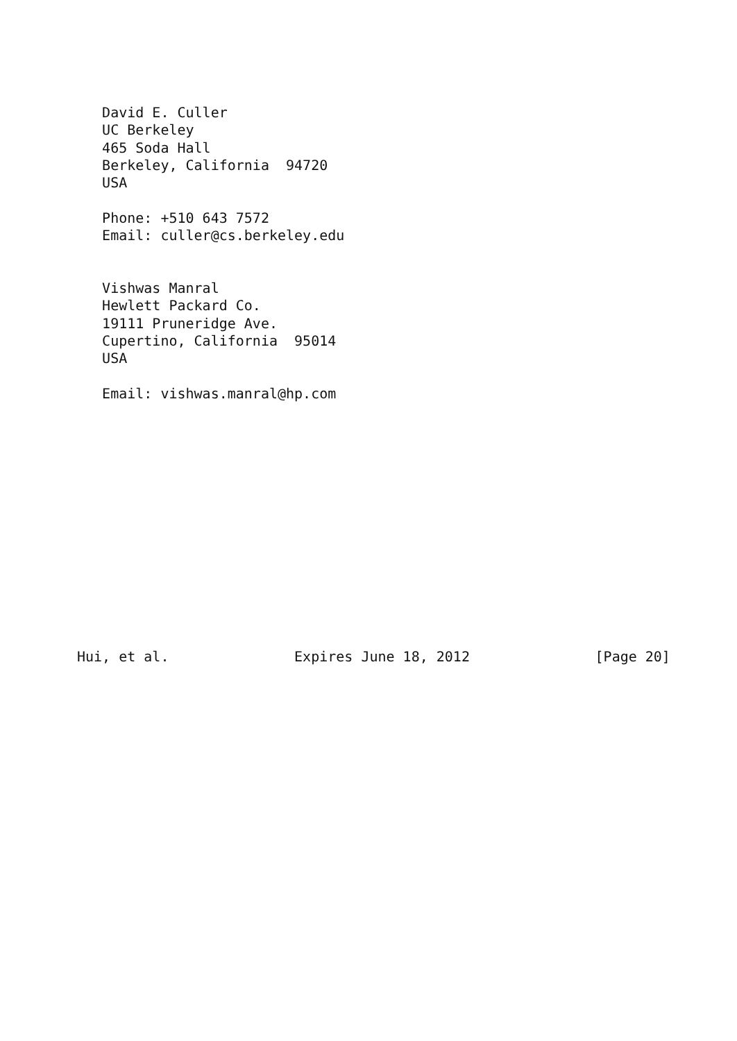David E. Culler
   UC Berkeley
   465 Soda Hall
   Berkeley, California  94720
   USA

   Phone: +510 643 7572
   Email: culler@cs.berkeley.edu


   Vishwas Manral
   Hewlett Packard Co.
   19111 Pruneridge Ave.
   Cupertino, California  95014
   USA

   Email: vishwas.manral@hp.com














Hui, et al.               Expires June 18, 2012               [Page 20]